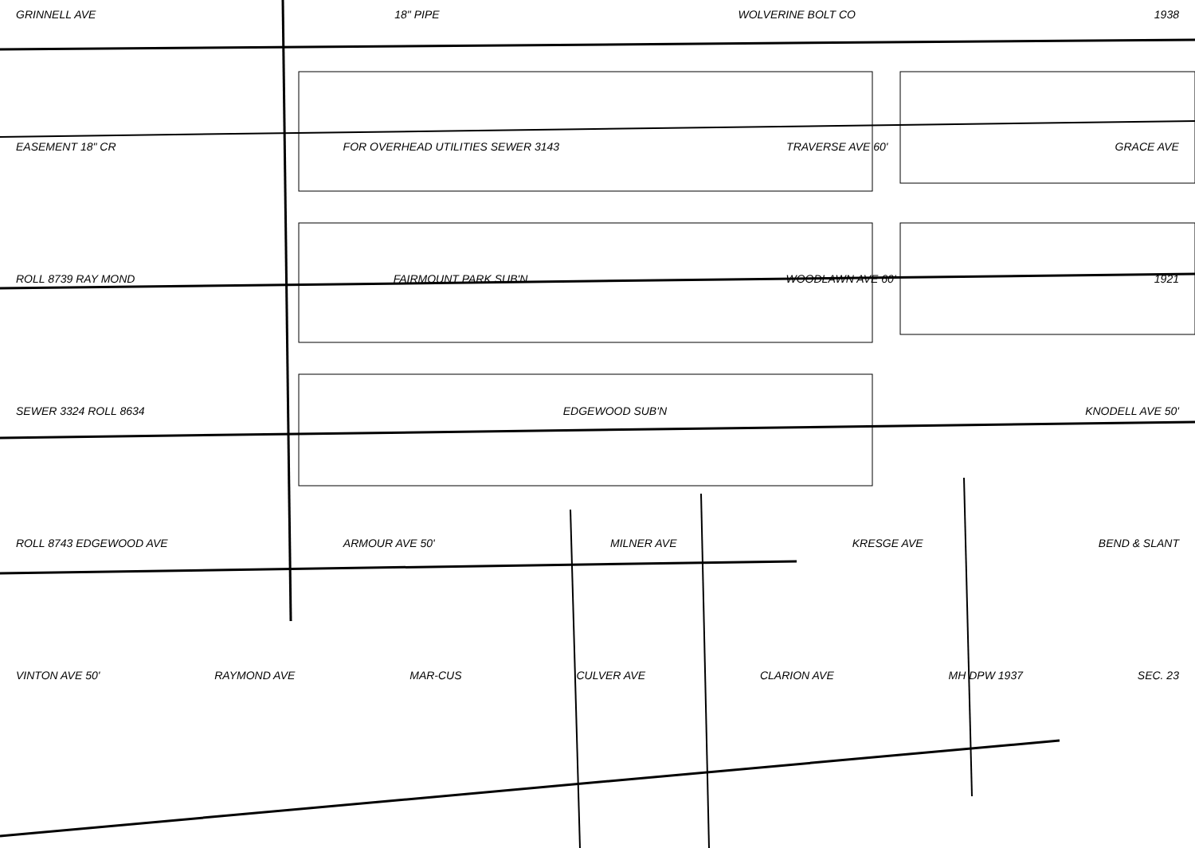GRINNELL AVE 18" PIPE WOLVERINE BOLT CO 1938
EASEMENT 18" CR FOR OVERHEAD UTILITIES SEWER 3143 TRAVERSE AVE 60' GRACE AVE
ROLL 8739 RAY MOND FAIRMOUNT PARK SUB'N WOODLAWN AVE 60' 1921
SEWER 3324 ROLL 8634 EDGEWOOD SUB'N KNODELL AVE 50'
ROLL 8743 EDGEWOOD AVE ARMOUR AVE 50' MILNER AVE KRESGE AVE BEND & SLANT
VINTON AVE 50' RAYMOND AVE MAR-CUS CULVER AVE CLARION AVE MH DPW 1937 SEC. 23